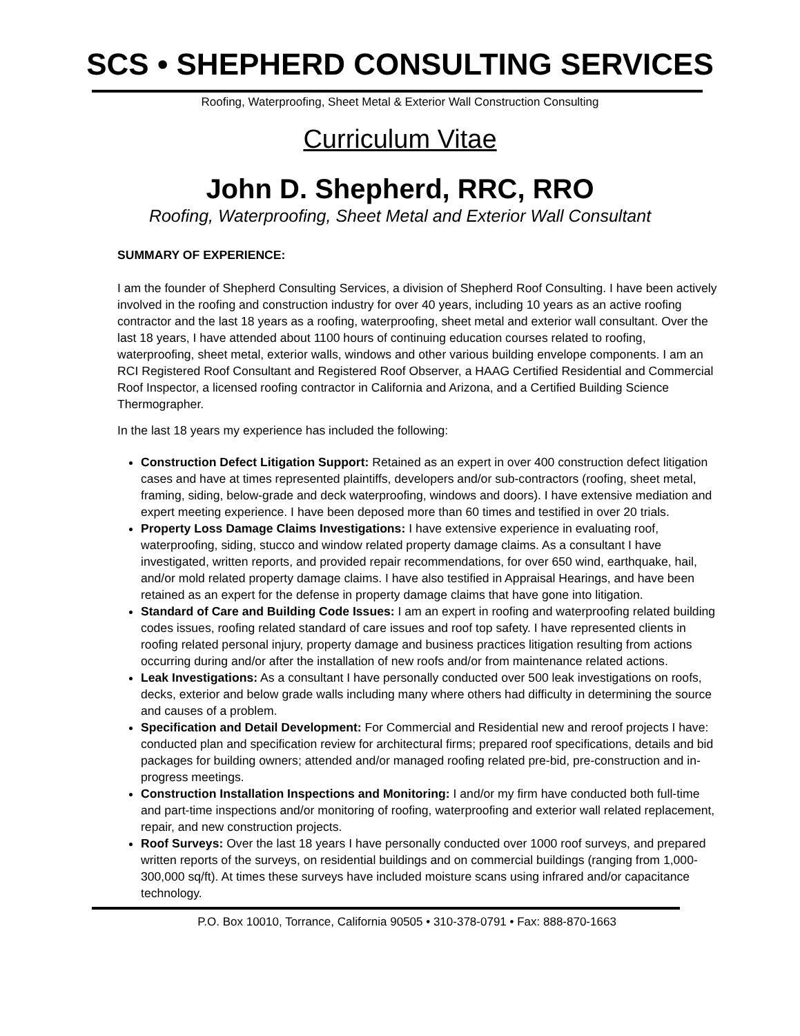SCS • SHEPHERD CONSULTING SERVICES
Roofing, Waterproofing, Sheet Metal & Exterior Wall Construction Consulting
Curriculum Vitae
John D. Shepherd, RRC, RRO
Roofing, Waterproofing, Sheet Metal and Exterior Wall Consultant
SUMMARY OF EXPERIENCE:
I am the founder of Shepherd Consulting Services, a division of Shepherd Roof Consulting. I have been actively involved in the roofing and construction industry for over 40 years, including 10 years as an active roofing contractor and the last 18 years as a roofing, waterproofing, sheet metal and exterior wall consultant. Over the last 18 years, I have attended about 1100 hours of continuing education courses related to roofing, waterproofing, sheet metal, exterior walls, windows and other various building envelope components. I am an RCI Registered Roof Consultant and Registered Roof Observer, a HAAG Certified Residential and Commercial Roof Inspector, a licensed roofing contractor in California and Arizona, and a Certified Building Science Thermographer.
In the last 18 years my experience has included the following:
Construction Defect Litigation Support: Retained as an expert in over 400 construction defect litigation cases and have at times represented plaintiffs, developers and/or sub-contractors (roofing, sheet metal, framing, siding, below-grade and deck waterproofing, windows and doors). I have extensive mediation and expert meeting experience. I have been deposed more than 60 times and testified in over 20 trials.
Property Loss Damage Claims Investigations: I have extensive experience in evaluating roof, waterproofing, siding, stucco and window related property damage claims. As a consultant I have investigated, written reports, and provided repair recommendations, for over 650 wind, earthquake, hail, and/or mold related property damage claims. I have also testified in Appraisal Hearings, and have been retained as an expert for the defense in property damage claims that have gone into litigation.
Standard of Care and Building Code Issues: I am an expert in roofing and waterproofing related building codes issues, roofing related standard of care issues and roof top safety. I have represented clients in roofing related personal injury, property damage and business practices litigation resulting from actions occurring during and/or after the installation of new roofs and/or from maintenance related actions.
Leak Investigations: As a consultant I have personally conducted over 500 leak investigations on roofs, decks, exterior and below grade walls including many where others had difficulty in determining the source and causes of a problem.
Specification and Detail Development: For Commercial and Residential new and reroof projects I have: conducted plan and specification review for architectural firms; prepared roof specifications, details and bid packages for building owners; attended and/or managed roofing related pre-bid, pre-construction and in-progress meetings.
Construction Installation Inspections and Monitoring: I and/or my firm have conducted both full-time and part-time inspections and/or monitoring of roofing, waterproofing and exterior wall related replacement, repair, and new construction projects.
Roof Surveys: Over the last 18 years I have personally conducted over 1000 roof surveys, and prepared written reports of the surveys, on residential buildings and on commercial buildings (ranging from 1,000-300,000 sq/ft). At times these surveys have included moisture scans using infrared and/or capacitance technology.
P.O. Box 10010, Torrance, California 90505 • 310-378-0791 • Fax: 888-870-1663